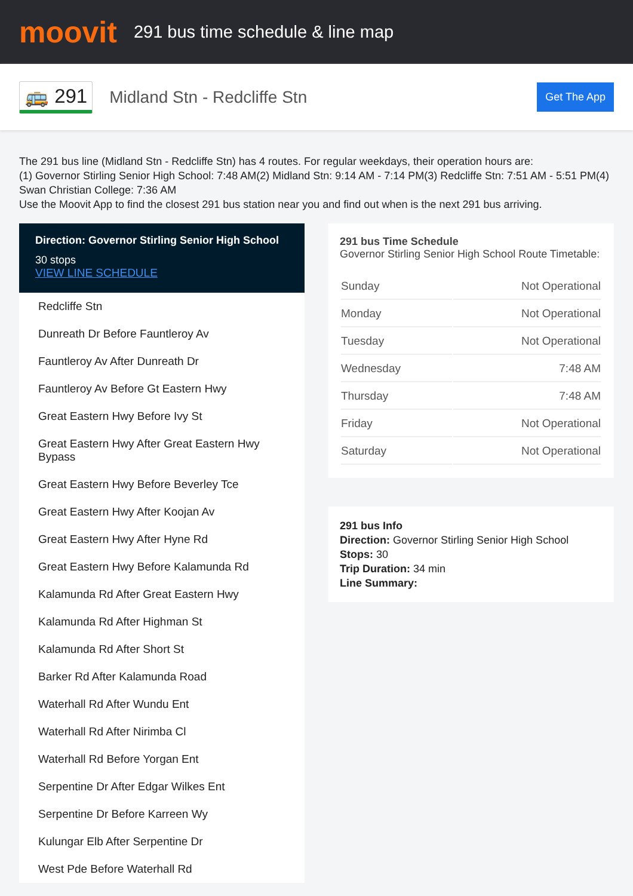moovit
291 bus time schedule & line map
🚌 291
Midland Stn - Redcliffe Stn
Get The App
The 291 bus line (Midland Stn - Redcliffe Stn) has 4 routes. For regular weekdays, their operation hours are:
(1) Governor Stirling Senior High School: 7:48 AM(2) Midland Stn: 9:14 AM - 7:14 PM(3) Redcliffe Stn: 7:51 AM - 5:51 PM(4) Swan Christian College: 7:36 AM
Use the Moovit App to find the closest 291 bus station near you and find out when is the next 291 bus arriving.
Direction: Governor Stirling Senior High School
30 stops
VIEW LINE SCHEDULE
Redcliffe Stn
Dunreath Dr Before Fauntleroy Av
Fauntleroy Av After Dunreath Dr
Fauntleroy Av Before Gt Eastern Hwy
Great Eastern Hwy Before Ivy St
Great Eastern Hwy After Great Eastern Hwy Bypass
Great Eastern Hwy Before Beverley Tce
Great Eastern Hwy After Koojan Av
Great Eastern Hwy After Hyne Rd
Great Eastern Hwy Before Kalamunda Rd
Kalamunda Rd After Great Eastern Hwy
Kalamunda Rd After Highman St
Kalamunda Rd After Short St
Barker Rd After Kalamunda Road
Waterhall Rd After Wundu Ent
Waterhall Rd After Nirimba Cl
Waterhall Rd Before Yorgan Ent
Serpentine Dr After Edgar Wilkes Ent
Serpentine Dr Before Karreen Wy
Kulungar Elb After Serpentine Dr
West Pde Before Waterhall Rd
291 bus Time Schedule
Governor Stirling Senior High School Route Timetable:
| Sunday | Not Operational |
| Monday | Not Operational |
| Tuesday | Not Operational |
| Wednesday | 7:48 AM |
| Thursday | 7:48 AM |
| Friday | Not Operational |
| Saturday | Not Operational |
291 bus Info
Direction: Governor Stirling Senior High School
Stops: 30
Trip Duration: 34 min
Line Summary: